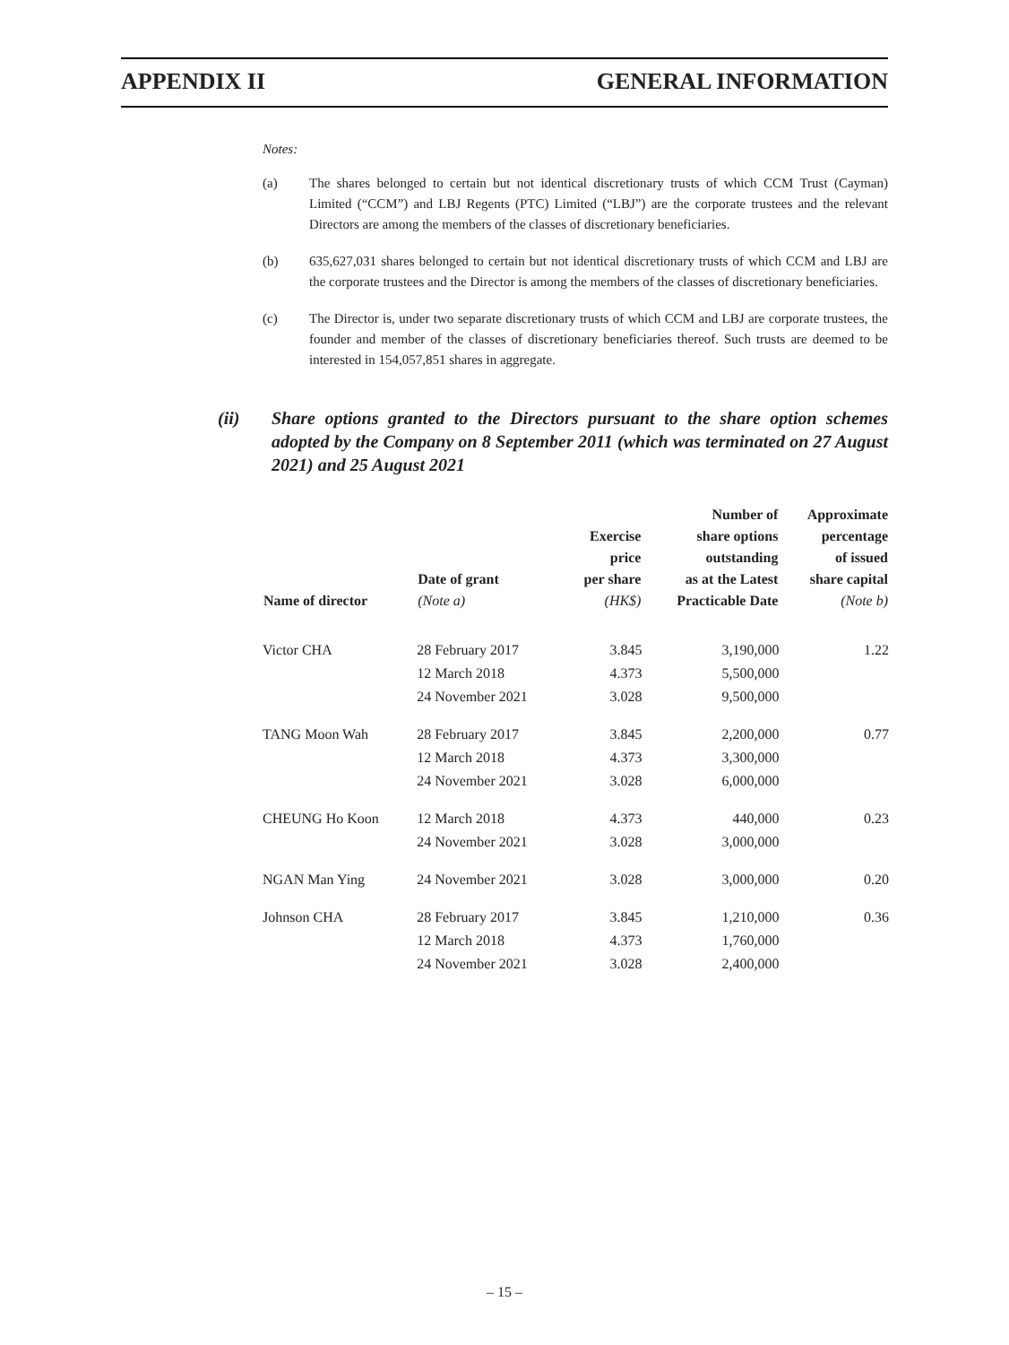APPENDIX II GENERAL INFORMATION
Notes:
(a) The shares belonged to certain but not identical discretionary trusts of which CCM Trust (Cayman) Limited (“CCM”) and LBJ Regents (PTC) Limited (“LBJ”) are the corporate trustees and the relevant Directors are among the members of the classes of discretionary beneficiaries.
(b) 635,627,031 shares belonged to certain but not identical discretionary trusts of which CCM and LBJ are the corporate trustees and the Director is among the members of the classes of discretionary beneficiaries.
(c) The Director is, under two separate discretionary trusts of which CCM and LBJ are corporate trustees, the founder and member of the classes of discretionary beneficiaries thereof. Such trusts are deemed to be interested in 154,057,851 shares in aggregate.
(ii) Share options granted to the Directors pursuant to the share option schemes adopted by the Company on 8 September 2011 (which was terminated on 27 August 2021) and 25 August 2021
| Name of director | Date of grant (Note a) | Exercise price per share (HK$) | Number of share options outstanding as at the Latest Practicable Date | Approximate percentage of issued share capital (Note b) |
| --- | --- | --- | --- | --- |
| Victor CHA | 28 February 2017 | 3.845 | 3,190,000 | 1.22 |
| | 12 March 2018 | 4.373 | 5,500,000 | |
| | 24 November 2021 | 3.028 | 9,500,000 | |
| TANG Moon Wah | 28 February 2017 | 3.845 | 2,200,000 | 0.77 |
| | 12 March 2018 | 4.373 | 3,300,000 | |
| | 24 November 2021 | 3.028 | 6,000,000 | |
| CHEUNG Ho Koon | 12 March 2018 | 4.373 | 440,000 | 0.23 |
| | 24 November 2021 | 3.028 | 3,000,000 | |
| NGAN Man Ying | 24 November 2021 | 3.028 | 3,000,000 | 0.20 |
| Johnson CHA | 28 February 2017 | 3.845 | 1,210,000 | 0.36 |
| | 12 March 2018 | 4.373 | 1,760,000 | |
| | 24 November 2021 | 3.028 | 2,400,000 | |
– 15 –